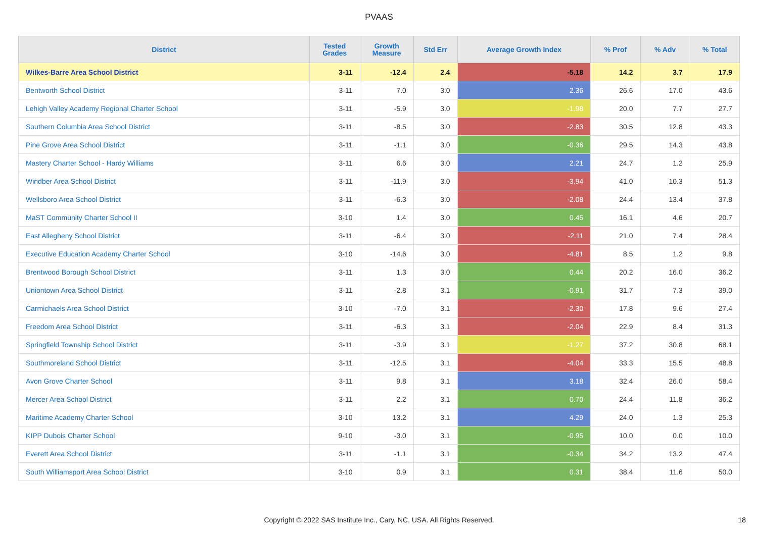PVAAS
| District | Tested Grades | Growth Measure | Std Err | Average Growth Index | % Prof | % Adv | % Total |
| --- | --- | --- | --- | --- | --- | --- | --- |
| Wilkes-Barre Area School District | 3-11 | -12.4 | 2.4 | -5.18 | 14.2 | 3.7 | 17.9 |
| Bentworth School District | 3-11 | 7.0 | 3.0 | 2.36 | 26.6 | 17.0 | 43.6 |
| Lehigh Valley Academy Regional Charter School | 3-11 | -5.9 | 3.0 | -1.98 | 20.0 | 7.7 | 27.7 |
| Southern Columbia Area School District | 3-11 | -8.5 | 3.0 | -2.83 | 30.5 | 12.8 | 43.3 |
| Pine Grove Area School District | 3-11 | -1.1 | 3.0 | -0.36 | 29.5 | 14.3 | 43.8 |
| Mastery Charter School - Hardy Williams | 3-11 | 6.6 | 3.0 | 2.21 | 24.7 | 1.2 | 25.9 |
| Windber Area School District | 3-11 | -11.9 | 3.0 | -3.94 | 41.0 | 10.3 | 51.3 |
| Wellsboro Area School District | 3-11 | -6.3 | 3.0 | -2.08 | 24.4 | 13.4 | 37.8 |
| MaST Community Charter School II | 3-10 | 1.4 | 3.0 | 0.45 | 16.1 | 4.6 | 20.7 |
| East Allegheny School District | 3-11 | -6.4 | 3.0 | -2.11 | 21.0 | 7.4 | 28.4 |
| Executive Education Academy Charter School | 3-10 | -14.6 | 3.0 | -4.81 | 8.5 | 1.2 | 9.8 |
| Brentwood Borough School District | 3-11 | 1.3 | 3.0 | 0.44 | 20.2 | 16.0 | 36.2 |
| Uniontown Area School District | 3-11 | -2.8 | 3.1 | -0.91 | 31.7 | 7.3 | 39.0 |
| Carmichaels Area School District | 3-10 | -7.0 | 3.1 | -2.30 | 17.8 | 9.6 | 27.4 |
| Freedom Area School District | 3-11 | -6.3 | 3.1 | -2.04 | 22.9 | 8.4 | 31.3 |
| Springfield Township School District | 3-11 | -3.9 | 3.1 | -1.27 | 37.2 | 30.8 | 68.1 |
| Southmoreland School District | 3-11 | -12.5 | 3.1 | -4.04 | 33.3 | 15.5 | 48.8 |
| Avon Grove Charter School | 3-11 | 9.8 | 3.1 | 3.18 | 32.4 | 26.0 | 58.4 |
| Mercer Area School District | 3-11 | 2.2 | 3.1 | 0.70 | 24.4 | 11.8 | 36.2 |
| Maritime Academy Charter School | 3-10 | 13.2 | 3.1 | 4.29 | 24.0 | 1.3 | 25.3 |
| KIPP Dubois Charter School | 9-10 | -3.0 | 3.1 | -0.95 | 10.0 | 0.0 | 10.0 |
| Everett Area School District | 3-11 | -1.1 | 3.1 | -0.34 | 34.2 | 13.2 | 47.4 |
| South Williamsport Area School District | 3-10 | 0.9 | 3.1 | 0.31 | 38.4 | 11.6 | 50.0 |
Copyright © 2022 SAS Institute Inc., Cary, NC, USA. All Rights Reserved. 18